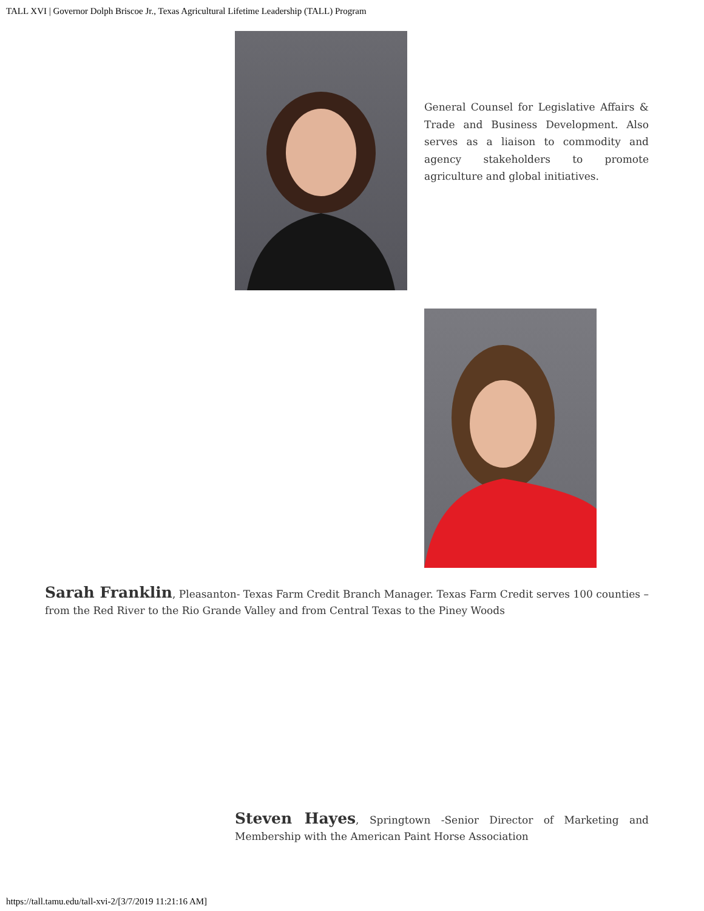TALL XVI | Governor Dolph Briscoe Jr., Texas Agricultural Lifetime Leadership (TALL) Program
General Counsel for Legislative Affairs & Trade and Business Development. Also serves as a liaison to commodity and agency stakeholders to promote agriculture and global initiatives.
Sarah Franklin, Pleasanton- Texas Farm Credit Branch Manager. Texas Farm Credit serves 100 counties – from the Red River to the Rio Grande Valley and from Central Texas to the Piney Woods
Steven Hayes, Springtown -Senior Director of Marketing and Membership with the American Paint Horse Association
https://tall.tamu.edu/tall-xvi-2/[3/7/2019 11:21:16 AM]